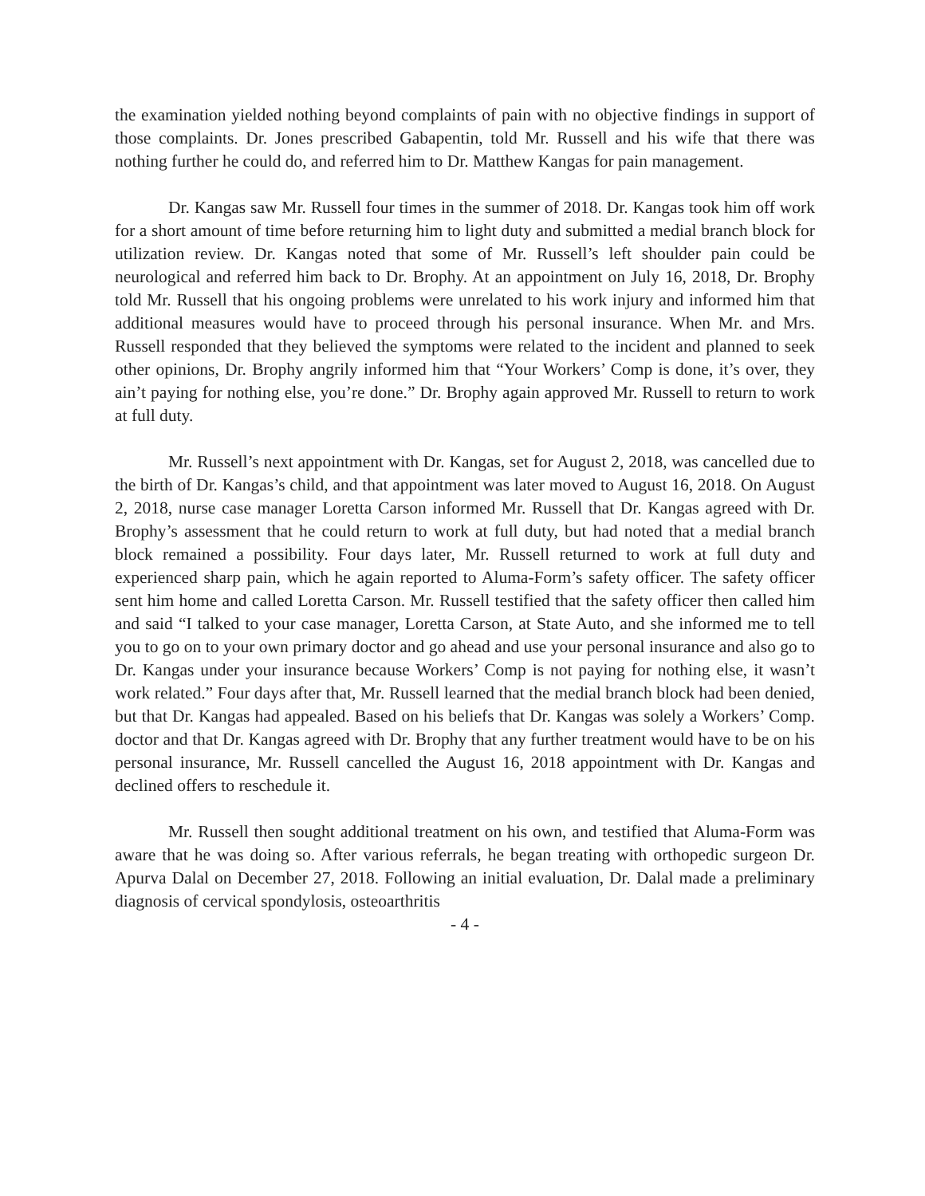the examination yielded nothing beyond complaints of pain with no objective findings in support of those complaints. Dr. Jones prescribed Gabapentin, told Mr. Russell and his wife that there was nothing further he could do, and referred him to Dr. Matthew Kangas for pain management.
Dr. Kangas saw Mr. Russell four times in the summer of 2018. Dr. Kangas took him off work for a short amount of time before returning him to light duty and submitted a medial branch block for utilization review. Dr. Kangas noted that some of Mr. Russell’s left shoulder pain could be neurological and referred him back to Dr. Brophy. At an appointment on July 16, 2018, Dr. Brophy told Mr. Russell that his ongoing problems were unrelated to his work injury and informed him that additional measures would have to proceed through his personal insurance. When Mr. and Mrs. Russell responded that they believed the symptoms were related to the incident and planned to seek other opinions, Dr. Brophy angrily informed him that “Your Workers’ Comp is done, it’s over, they ain’t paying for nothing else, you’re done.” Dr. Brophy again approved Mr. Russell to return to work at full duty.
Mr. Russell’s next appointment with Dr. Kangas, set for August 2, 2018, was cancelled due to the birth of Dr. Kangas’s child, and that appointment was later moved to August 16, 2018. On August 2, 2018, nurse case manager Loretta Carson informed Mr. Russell that Dr. Kangas agreed with Dr. Brophy’s assessment that he could return to work at full duty, but had noted that a medial branch block remained a possibility. Four days later, Mr. Russell returned to work at full duty and experienced sharp pain, which he again reported to Aluma-Form’s safety officer. The safety officer sent him home and called Loretta Carson. Mr. Russell testified that the safety officer then called him and said “I talked to your case manager, Loretta Carson, at State Auto, and she informed me to tell you to go on to your own primary doctor and go ahead and use your personal insurance and also go to Dr. Kangas under your insurance because Workers’ Comp is not paying for nothing else, it wasn’t work related.” Four days after that, Mr. Russell learned that the medial branch block had been denied, but that Dr. Kangas had appealed. Based on his beliefs that Dr. Kangas was solely a Workers’ Comp. doctor and that Dr. Kangas agreed with Dr. Brophy that any further treatment would have to be on his personal insurance, Mr. Russell cancelled the August 16, 2018 appointment with Dr. Kangas and declined offers to reschedule it.
Mr. Russell then sought additional treatment on his own, and testified that Aluma-Form was aware that he was doing so. After various referrals, he began treating with orthopedic surgeon Dr. Apurva Dalal on December 27, 2018. Following an initial evaluation, Dr. Dalal made a preliminary diagnosis of cervical spondylosis, osteoarthritis
- 4 -